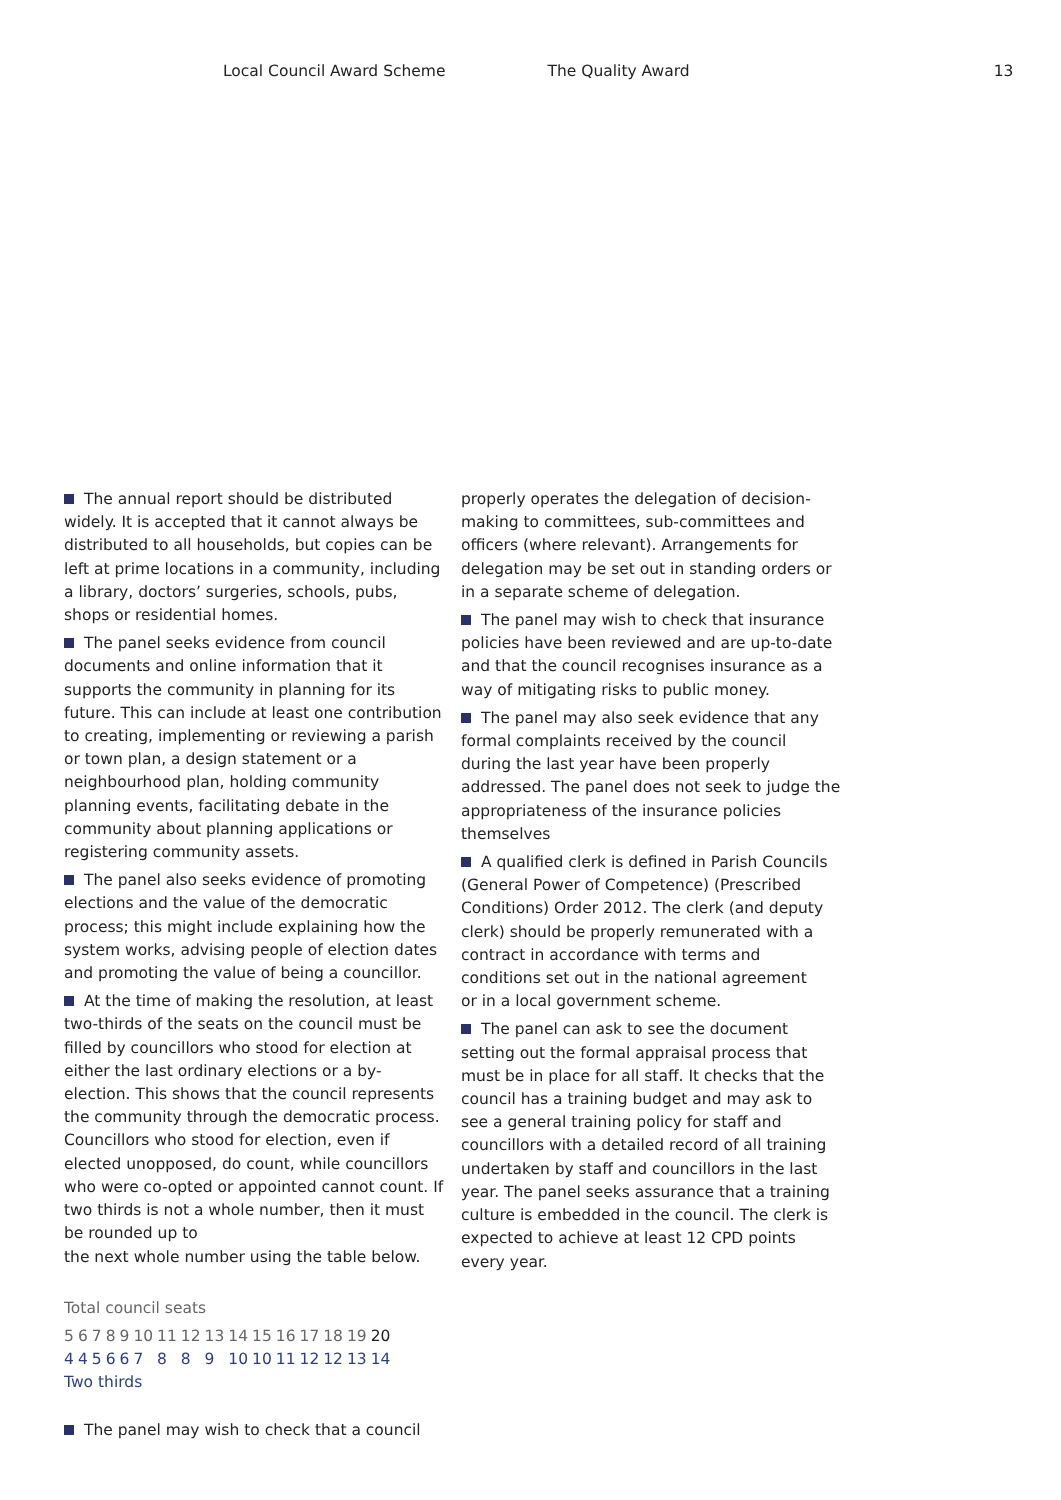Local Council Award Scheme The Quality Award 13
The annual report should be distributed widely. It is accepted that it cannot always be distributed to all households, but copies can be left at prime locations in a community, including a library, doctors’ surgeries, schools, pubs, shops or residential homes.
The panel seeks evidence from council documents and online information that it supports the community in planning for its future. This can include at least one contribution to creating, implementing or reviewing a parish or town plan, a design statement or a neighbourhood plan, holding community planning events, facilitating debate in the community about planning applications or registering community assets.
The panel also seeks evidence of promoting elections and the value of the democratic process; this might include explaining how the system works, advising people of election dates and promoting the value of being a councillor.
At the time of making the resolution, at least two-thirds of the seats on the council must be filled by councillors who stood for election at either the last ordinary elections or a by-election. This shows that the council represents the community through the democratic process. Councillors who stood for election, even if elected unopposed, do count, while councillors who were co-opted or appointed cannot count. If two thirds is not a whole number, then it must be rounded up to
the next whole number using the table below.
Total council seats
| 5 | 6 | 7 | 8 | 9 | 10 | 11 | 12 | 13 | 14 | 15 | 16 | 17 | 18 | 19 | 20 |
| 4 | 4 | 5 | 6 | 6 | 7 | 8 | 8 | 9 | 10 | 10 | 11 | 12 | 12 | 13 | 14 |
| Two thirds | | | | | | | | | | | | | | | |
The panel may wish to check that a council
properly operates the delegation of decision-making to committees, sub-committees and officers (where relevant). Arrangements for delegation may be set out in standing orders or in a separate scheme of delegation.
The panel may wish to check that insurance policies have been reviewed and are up-to-date and that the council recognises insurance as a way of mitigating risks to public money.
The panel may also seek evidence that any formal complaints received by the council during the last year have been properly addressed. The panel does not seek to judge the appropriateness of the insurance policies themselves
A qualified clerk is defined in Parish Councils (General Power of Competence) (Prescribed Conditions) Order 2012. The clerk (and deputy clerk) should be properly remunerated with a contract in accordance with terms and conditions set out in the national agreement
or in a local government scheme.
The panel can ask to see the document setting out the formal appraisal process that must be in place for all staff. It checks that the council has a training budget and may ask to see a general training policy for staff and councillors with a detailed record of all training undertaken by staff and councillors in the last year. The panel seeks assurance that a training culture is embedded in the council. The clerk is expected to achieve at least 12 CPD points every year.